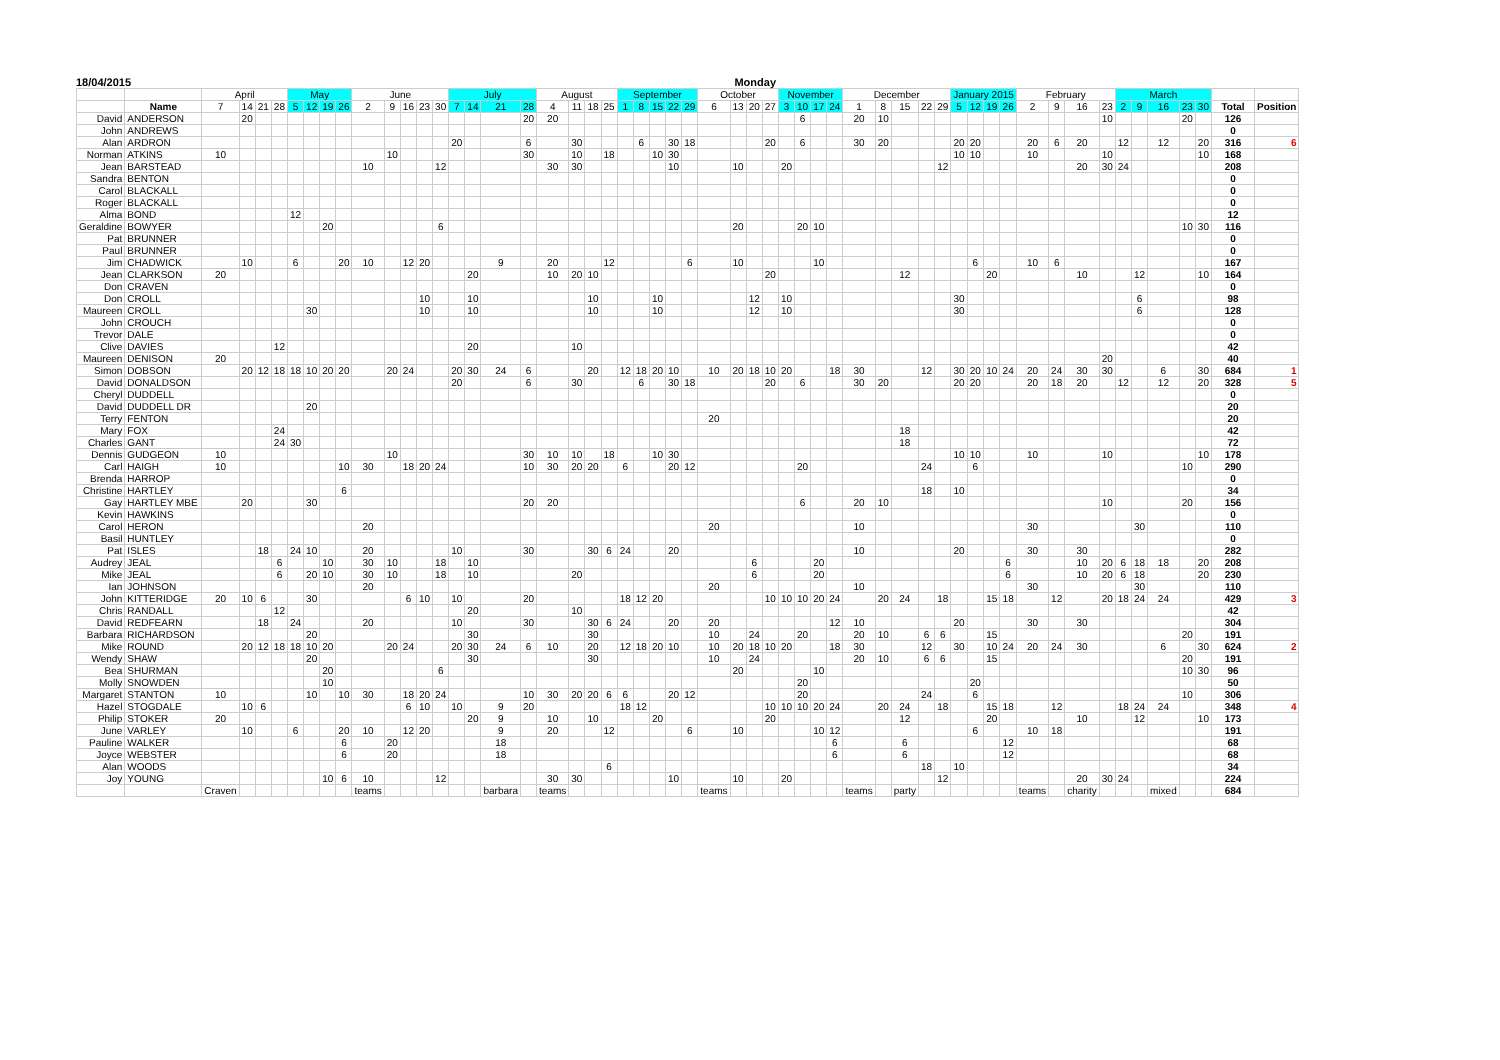18/04/2015 Monday
| | | April | | | | May | | | | June | | | | | July | | | | August | | | | September | | | | | October | | | | November | | | | December | | | | | January 2015 | | | | February | | | | March | | | | | | |
| --- | --- | --- | --- | --- | --- | --- | --- | --- | --- | --- | --- | --- | --- | --- | --- | --- | --- | --- | --- | --- | --- | --- | --- | --- | --- | --- | --- | --- | --- | --- | --- | --- | --- | --- | --- | --- | --- | --- | --- | --- | --- | --- | --- | --- | --- | --- | --- | --- | --- | --- | --- | --- | --- | --- | --- |
| | Name | 7 | 14 | 21 | 28 | 5 | 12 | 19 | 26 | 2 | 9 | 16 | 23 | 30 | 7 | 14 | 21 | 28 | 4 | 11 | 18 | 25 | 1 | 8 | 15 | 22 | 29 | 6 | 13 | 20 | 27 | 3 | 10 | 17 | 24 | 1 | 8 | 15 | 22 | 29 | 5 | 12 | 19 | 26 | 2 | 9 | 16 | 23 | 2 | 9 | 16 | 23 | 30 | Total | Position |
| David | ANDERSON | | 20 | | | | | | | | | | | | | | | 20 | 20 | | | | | | | | | | | | | | 6 | | | 20 | 10 | | | | | | | | | | | 10 | | | | 20 | | 126 | |
| John | ANDREWS | | | | | | | | | | | | | | | | | | | | | | | | | | | | | | | | | | | | | | | | | | | | | | | | | | | | | 0 | |
| Alan | ARDRON | | | | | | | | | | | | | | 20 | | | 6 | | 30 | | | | 6 | | 30 | 18 | | | | 20 | | 6 | | | 30 | 20 | | | | 20 | 20 | | | 20 | 6 | 20 | | 12 | | 12 | | 20 | 316 | 6 |
| Norman | ATKINS | 10 | | | | | | | | | 10 | | | | | | | 30 | | 10 | | 18 | | | 10 | 30 | | | | | | | | | | | | | | | 10 | 10 | | | 10 | | | 10 | | | | | 10 | 168 | |
| Jean | BARSTEAD | | | | | | | | | 10 | | | | 12 | | | | | 30 | 30 | | | | | | 10 | | | 10 | | | 20 | | | | | | | | 12 | | | | | | | 20 | 30 | 24 | | | | | 208 | |
| Sandra | BENTON | | | | | | | | | | | | | | | | | | | | | | | | | | | | | | | | | | | | | | | | | | | | | | | | | | | | | 0 | |
| Carol | BLACKALL | | | | | | | | | | | | | | | | | | | | | | | | | | | | | | | | | | | | | | | | | | | | | | | | | | | | | 0 | |
| Roger | BLACKALL | | | | | | | | | | | | | | | | | | | | | | | | | | | | | | | | | | | | | | | | | | | | | | | | | | | | | 0 | |
| Alma | BOND | | | | | 12 | | | | | | | | | | | | | | | | | | | | | | | | | | | | | | | | | | | | | | | | | | | | | | | | 12 | |
| Geraldine | BOWYER | | | | | | | 20 | | | | | | 6 | | | | | | | | | | | | | | | 20 | | | | 20 | 10 | | | | | | | | | | | | | | | | | | 10 | 30 | 116 | |
| Pat | BRUNNER | | | | | | | | | | | | | | | | | | | | | | | | | | | | | | | | | | | | | | | | | | | | | | | | | | | | | 0 | |
| Paul | BRUNNER | | | | | | | | | | | | | | | | | | | | | | | | | | | | | | | | | | | | | | | | | | | | | | | | | | | | | 0 | |
| Jim | CHADWICK | | 10 | | | 6 | | | 20 | 10 | | 12 | 20 | | | | 9 | | 20 | | | 12 | | | | | 6 | | 10 | | | | | 10 | | | | | | | | 6 | | | 10 | 6 | | | | | | | | 167 | |
| Jean | CLARKSON | 20 | | | | | | | | | | | | | | 20 | | | 10 | 20 | 10 | | | | | | | | | | 20 | | | | | | | 12 | | | | | 20 | | | | 10 | | | 12 | | | 10 | 164 | |
| Don | CRAVEN | | | | | | | | | | | | | | | | | | | | | | | | | | | | | | | | | | | | | | | | | | | | | | | | | | | | | 0 | |
| Don | CROLL | | | | | | | | | | | | 10 | | | 10 | | | | | 10 | | | | 10 | | | | | 12 | | 10 | | | | | | | | | 30 | | | | | | | | | 6 | | | | 98 | |
| Maureen | CROLL | | | | | | 30 | | | | | | 10 | | | 10 | | | | | 10 | | | | 10 | | | | | 12 | | 10 | | | | | | | | | 30 | | | | | | | | | 6 | | | | 128 | |
| John | CROUCH | | | | | | | | | | | | | | | | | | | | | | | | | | | | | | | | | | | | | | | | | | | | | | | | | | | | | 0 | |
| Trevor | DALE | | | | | | | | | | | | | | | | | | | | | | | | | | | | | | | | | | | | | | | | | | | | | | | | | | | | | 0 | |
| Clive | DAVIES | | | | 12 | | | | | | | | | | | 20 | | | | 10 | | | | | | | | | | | | | | | | | | | | | | | | | | | | | | | | | | 42 | |
| Maureen | DENISON | 20 | | | | | | | | | | | | | | | | | | | | | | | | | | | | | | | | | | | | | | | | | | | | | | 20 | | | | | | 40 | |
| Simon | DOBSON | | 20 | 12 | 18 | 18 | 10 | 20 | 20 | | 20 | 24 | | | 20 | 30 | 24 | 6 | | | 20 | | 12 | 18 | 20 | 10 | | 10 | 20 | 18 | 10 | 20 | | | 18 | 30 | | | 12 | | 30 | 20 | 10 | 24 | 20 | 24 | 30 | 30 | | | 6 | | 30 | 684 | 1 |
| David | DONALDSON | | | | | | | | | | | | | | 20 | | | 6 | | 30 | | | | 6 | | 30 | 18 | | | | 20 | | 6 | | | 30 | 20 | | | | 20 | 20 | | | 20 | 18 | 20 | | 12 | | 12 | | 20 | 328 | 5 |
| Cheryl | DUDDELL | | | | | | | | | | | | | | | | | | | | | | | | | | | | | | | | | | | | | | | | | | | | | | | | | | | | | 0 | |
| David | DUDDELL DR | | | | | | 20 | | | | | | | | | | | | | | | | | | | | | | | | | | | | | | | | | | | | | | | | | | | | | | | 20 | |
| Terry | FENTON | | | | | | | | | | | | | | | | | | | | | | | | | | | 20 | | | | | | | | | | | | | | | | | | | | | | | | | | 20 | |
| Mary | FOX | | | | 24 | | | | | | | | | | | | | | | | | | | | | | | | | | | | | | | | | 18 | | | | | | | | | | | | | | | | 42 | |
| Charles | GANT | | | | 24 | 30 | | | | | | | | | | | | | | | | | | | | | | | | | | | | | | | | 18 | | | | | | | | | | | | | | | | 72 | |
| Dennis | GUDGEON | 10 | | | | | | | | | 10 | | | | | | | 30 | 10 | 10 | | 18 | | | 10 | 30 | | | | | | | | | | | | | | | 10 | 10 | | | 10 | | | 10 | | | | | 10 | 178 | |
| Carl | HAIGH | 10 | | | | | | | 10 | 30 | | 18 | 20 | 24 | | | | 10 | 30 | 20 | 20 | | 6 | | | 20 | 12 | | | | | | 20 | | | | | | 24 | | | 6 | | | | | | | | | | 10 | | 290 | |
| Brenda | HARROP | | | | | | | | | | | | | | | | | | | | | | | | | | | | | | | | | | | | | | | | | | | | | | | | | | | | | 0 | |
| Christine | HARTLEY | | | | | | | | 6 | | | | | | | | | | | | | | | | | | | | | | | | | | | | | | 18 | | 10 | | | | | | | | | | | | | 34 | |
| Gay | HARTLEY MBE | | 20 | | | | 30 | | | | | | | | | | | 20 | 20 | | | | | | | | | | | | | | 6 | | | 20 | 10 | | | | | | | | | | | 10 | | | | 20 | | 156 | |
| Kevin | HAWKINS | | | | | | | | | | | | | | | | | | | | | | | | | | | | | | | | | | | | | | | | | | | | | | | | | | | | | 0 | |
| Carol | HERON | | | | | | | | | 20 | | | | | | | | | | | | | | | | | | 20 | | | | | | | | 10 | | | | | | | | | 30 | | | | | 30 | | | | 110 | |
| Basil | HUNTLEY | | | | | | | | | | | | | | | | | | | | | | | | | | | | | | | | | | | | | | | | | | | | | | | | | | | | | 0 | |
| Pat | ISLES | | | 18 | | 24 | 10 | | | 20 | | | | | 10 | | | 30 | | | 30 | 6 | 24 | | | 20 | | | | | | | | | | 10 | | | | | 20 | | | | 30 | | 30 | | | | | | | 282 | |
| Audrey | JEAL | | | | 6 | | | 10 | | 30 | 10 | | | 18 | | 10 | | | | | | | | | | | | | | 6 | | | | 20 | | | | | | | | | | 6 | | | 10 | 20 | 6 | 18 | 18 | | 20 | 208 | |
| Mike | JEAL | | | | 6 | | 20 | 10 | | 30 | 10 | | | 18 | | 10 | | | | 20 | | | | | | | | | | 6 | | | | 20 | | | | | | | | | | 6 | | | 10 | 20 | 6 | 18 | | | 20 | 230 | |
| Ian | JOHNSON | | | | | | | | | 20 | | | | | | | | | | | | | | | | | | 20 | | | | | | | | 10 | | | | | | | | | 30 | | | | | 30 | | | | 110 | |
| John | KITTERIDGE | 20 | 10 | 6 | | | 30 | | | | | 6 | 10 | | 10 | | | 20 | | | | | 18 | 12 | 20 | | | | | | 10 | 10 | 10 | 20 | 24 | | 20 | 24 | | 18 | | | 15 | 18 | | 12 | | 20 | 18 | 24 | 24 | | | 429 | 3 |
| Chris | RANDALL | | | | 12 | | | | | | | | | | | 20 | | | | 10 | | | | | | | | | | | | | | | | | | | | | | | | | | | | | | | | | | 42 | |
| David | REDFEARN | | | 18 | | 24 | | | | 20 | | | | | 10 | | | 30 | | | 30 | 6 | 24 | | | 20 | | 20 | | | | | | | 12 | 10 | | | | | 20 | | | | 30 | | 30 | | | | | | | 304 | |
| Barbara | RICHARDSON | | | | | | 20 | | | | | | | | | 30 | | | | | 30 | | | | | | | 10 | | 24 | | | 20 | | | 20 | 10 | | 6 | 6 | | | 15 | | | | | | | | | 20 | | 191 | |
| Mike | ROUND | | 20 | 12 | 18 | 18 | 10 | 20 | | | 20 | 24 | | | 20 | 30 | 24 | 6 | 10 | | 20 | | 12 | 18 | 20 | 10 | | 10 | 20 | 18 | 10 | 20 | | | 18 | 30 | | | 12 | | 30 | | 10 | 24 | 20 | 24 | 30 | | | | 6 | | 30 | 624 | 2 |
| Wendy | SHAW | | | | | | 20 | | | | | | | | | 30 | | | | | 30 | | | | | | | 10 | | 24 | | | | | | 20 | 10 | | 6 | 6 | | | 15 | | | | | | | | | 20 | | 191 | |
| Bea | SHURMAN | | | | | | | 20 | | | | | | 6 | | | | | | | | | | | | | | | 20 | | | | | 10 | | | | | | | | | | | | | | | | | | 10 | 30 | 96 | |
| Molly | SNOWDEN | | | | | | | 10 | | | | | | | | | | | | | | | | | | | | | | | | | 20 | | | | | | | | | 20 | | | | | | | | | | | | 50 | |
| Margaret | STANTON | 10 | | | | | 10 | | 10 | 30 | | 18 | 20 | 24 | | | | 10 | 30 | 20 | 20 | 6 | 6 | | | 20 | 12 | | | | | | 20 | | | | | | 24 | | | 6 | | | | | | | | | | 10 | | 306 | |
| Hazel | STOGDALE | | 10 | 6 | | | | | | | | 6 | 10 | | 10 | | 9 | 20 | | | | | 18 | 12 | | | | | | | 10 | 10 | 10 | 20 | 24 | | 20 | 24 | | 18 | | | 15 | 18 | | 12 | | | 18 | 24 | 24 | | | 348 | 4 |
| Philip | STOKER | 20 | | | | | | | | | | | | | | 20 | 9 | | 10 | | 10 | | | | 20 | | | | | | 20 | | | | | | | 12 | | | | | 20 | | | | 10 | | | 12 | | | 10 | 173 | |
| June | VARLEY | | 10 | | | 6 | | | 20 | 10 | | 12 | 20 | | | | 9 | | 20 | | | 12 | | | | | 6 | | 10 | | | | | 10 | 12 | | | | | | | 6 | | | 10 | 18 | | | | | | | | 191 | |
| Pauline | WALKER | | | | | | | | 6 | | 20 | | | | | | 18 | | | | | | | | | | | | | | | | | | 6 | | | 6 | | | | | | 12 | | | | | | | | | | 68 | |
| Joyce | WEBSTER | | | | | | | | 6 | | 20 | | | | | | 18 | | | | | | | | | | | | | | | | | | 6 | | | 6 | | | | | | 12 | | | | | | | | | | 68 | |
| Alan | WOODS | | | | | | | | | | | | | | | | | | | | | 6 | | | | | | | | | | | | | | | | | 18 | | 10 | | | | | | | | | | | | | 34 | |
| Joy | YOUNG | | | | | | | 10 | 6 | 10 | | | | 12 | | | | | 30 | 30 | | | | | | 10 | | | 10 | | | 20 | | | | | | | | 12 | | | | | | | 20 | 30 | 24 | | | | | 224 | |
| | | Craven | | | | | | | | teams | | | | | | | barbara | | teams | | | | | | | | | teams | | | | | | | | teams | | party | | | | | | | teams | | charity | | | | mixed | | | 684 | |